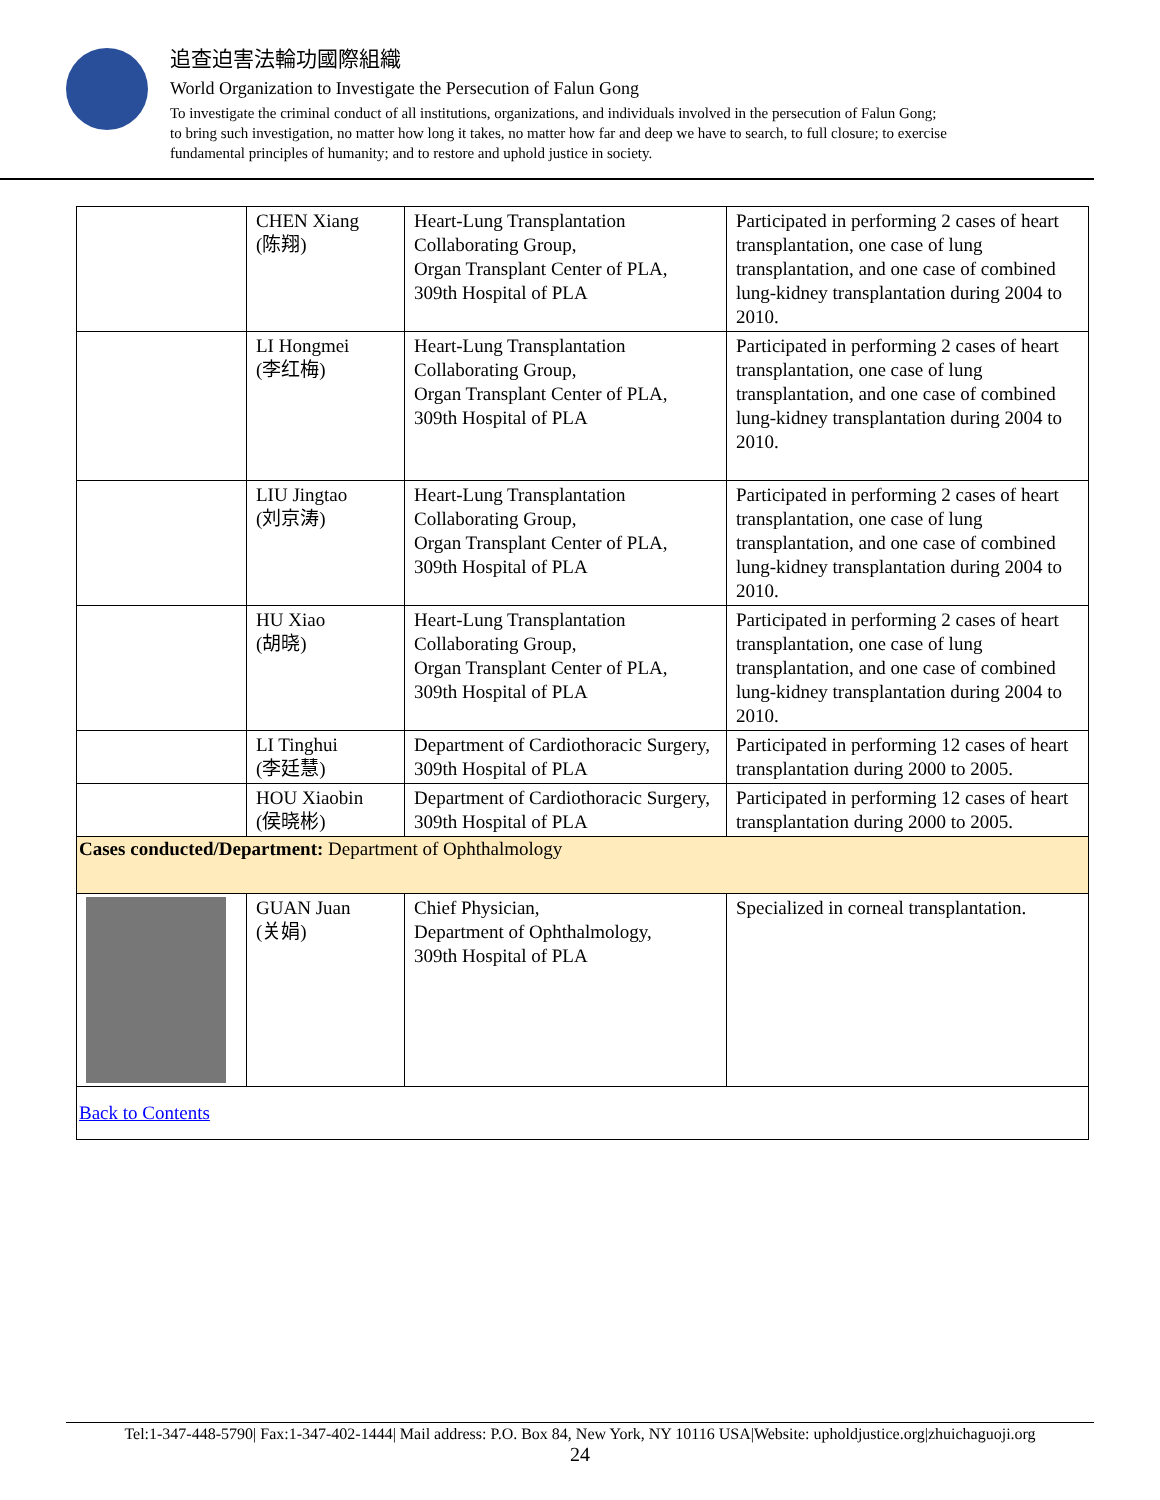追查迫害法輪功國際組織
World Organization to Investigate the Persecution of Falun Gong
To investigate the criminal conduct of all institutions, organizations, and individuals involved in the persecution of Falun Gong;
to bring such investigation, no matter how long it takes, no matter how far and deep we have to search, to full closure; to exercise
fundamental principles of humanity; and to restore and uphold justice in society.
| | CHEN Xiang (陈翔) | Heart-Lung Transplantation Collaborating Group, Organ Transplant Center of PLA, 309th Hospital of PLA | Participated in performing 2 cases of heart transplantation, one case of lung transplantation, and one case of combined lung-kidney transplantation during 2004 to 2010. |
| | LI Hongmei (李红梅) | Heart-Lung Transplantation Collaborating Group, Organ Transplant Center of PLA, 309th Hospital of PLA | Participated in performing 2 cases of heart transplantation, one case of lung transplantation, and one case of combined lung-kidney transplantation during 2004 to 2010. |
| | LIU Jingtao (刘京涛) | Heart-Lung Transplantation Collaborating Group, Organ Transplant Center of PLA, 309th Hospital of PLA | Participated in performing 2 cases of heart transplantation, one case of lung transplantation, and one case of combined lung-kidney transplantation during 2004 to 2010. |
| | HU Xiao (胡晓) | Heart-Lung Transplantation Collaborating Group, Organ Transplant Center of PLA, 309th Hospital of PLA | Participated in performing 2 cases of heart transplantation, one case of lung transplantation, and one case of combined lung-kidney transplantation during 2004 to 2010. |
| | LI Tinghui (李廷慧) | Department of Cardiothoracic Surgery, 309th Hospital of PLA | Participated in performing 12 cases of heart transplantation during 2000 to 2005. |
| | HOU Xiaobin (侯晓彬) | Department of Cardiothoracic Surgery, 309th Hospital of PLA | Participated in performing 12 cases of heart transplantation during 2000 to 2005. |
| Cases conducted/Department: Department of Ophthalmology | | | |
| | GUAN Juan (关娟) | Chief Physician, Department of Ophthalmology, 309th Hospital of PLA | Specialized in corneal transplantation. |
| Back to Contents | | | |
Tel:1-347-448-5790| Fax:1-347-402-1444| Mail address: P.O. Box 84, New York, NY 10116 USA|Website: upholdjustice.org|zhuichaguoji.org
24